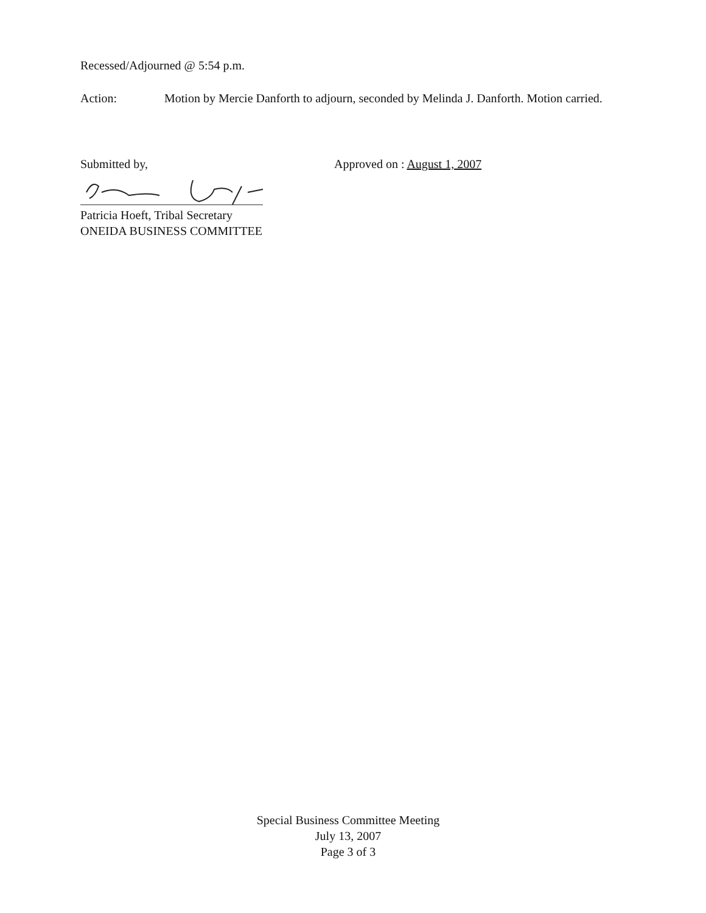Recessed/Adjourned @ 5:54 p.m.
Action: Motion by Mercie Danforth to adjourn, seconded by Melinda J. Danforth. Motion carried.
Submitted by, Approved on : August 1, 2007
Patricia Hoeft, Tribal Secretary
ONEIDA BUSINESS COMMITTEE
Special Business Committee Meeting
July 13, 2007
Page 3 of 3